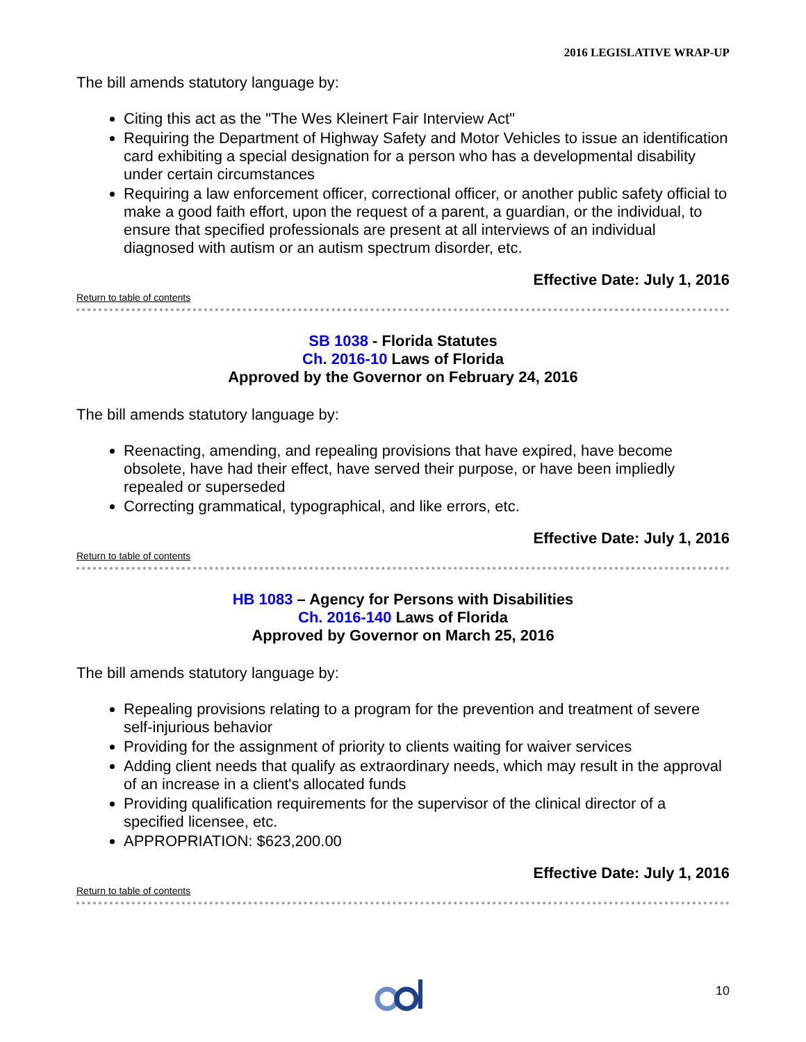2016 LEGISLATIVE WRAP-UP
The bill amends statutory language by:
Citing this act as the "The Wes Kleinert Fair Interview Act"
Requiring the Department of Highway Safety and Motor Vehicles to issue an identification card exhibiting a special designation for a person who has a developmental disability under certain circumstances
Requiring a law enforcement officer, correctional officer, or another public safety official to make a good faith effort, upon the request of a parent, a guardian, or the individual, to ensure that specified professionals are present at all interviews of an individual diagnosed with autism or an autism spectrum disorder, etc.
Effective Date: July 1, 2016
Return to table of contents
SB 1038 - Florida Statutes
Ch. 2016-10 Laws of Florida
Approved by the Governor on February 24, 2016
The bill amends statutory language by:
Reenacting, amending, and repealing provisions that have expired, have become obsolete, have had their effect, have served their purpose, or have been impliedly repealed or superseded
Correcting grammatical, typographical, and like errors, etc.
Effective Date: July 1, 2016
Return to table of contents
HB 1083 – Agency for Persons with Disabilities
Ch. 2016-140 Laws of Florida
Approved by Governor on March 25, 2016
The bill amends statutory language by:
Repealing provisions relating to a program for the prevention and treatment of severe self-injurious behavior
Providing for the assignment of priority to clients waiting for waiver services
Adding client needs that qualify as extraordinary needs, which may result in the approval of an increase in a client's allocated funds
Providing qualification requirements for the supervisor of the clinical director of a specified licensee, etc.
APPROPRIATION: $623,200.00
Effective Date: July 1, 2016
Return to table of contents
10